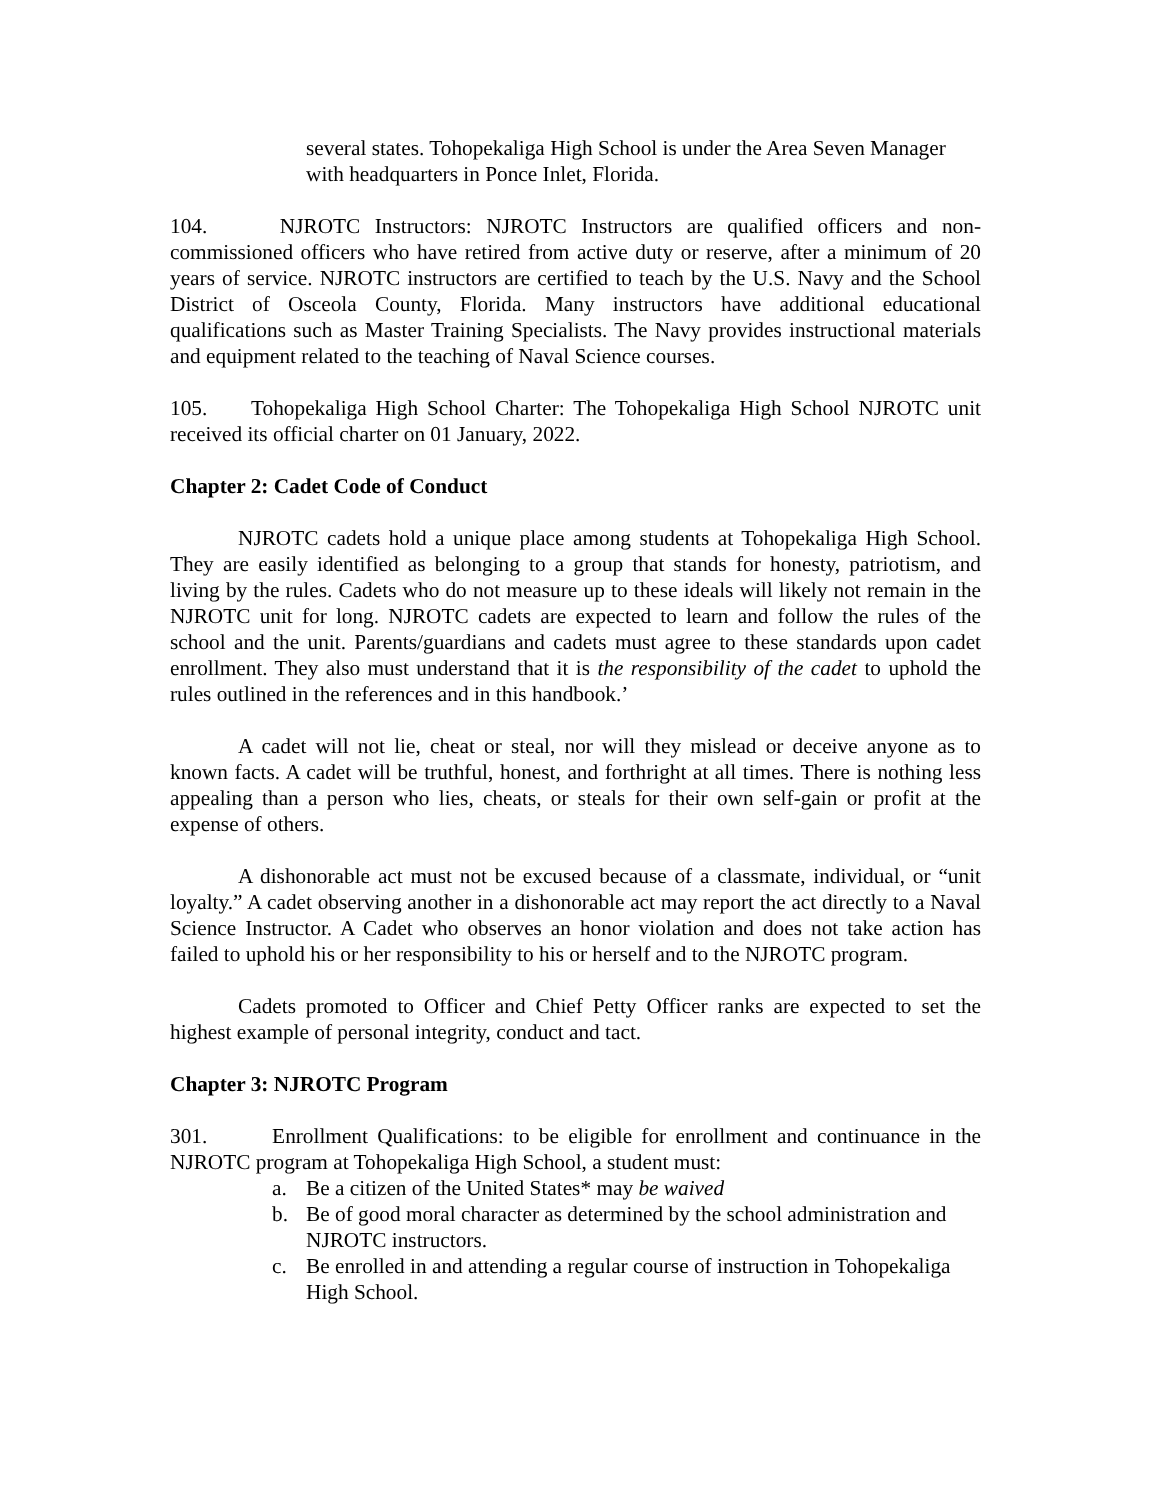several states. Tohopekaliga High School is under the Area Seven Manager with headquarters in Ponce Inlet, Florida.
104. NJROTC Instructors: NJROTC Instructors are qualified officers and non-commissioned officers who have retired from active duty or reserve, after a minimum of 20 years of service. NJROTC instructors are certified to teach by the U.S. Navy and the School District of Osceola County, Florida. Many instructors have additional educational qualifications such as Master Training Specialists. The Navy provides instructional materials and equipment related to the teaching of Naval Science courses.
105. Tohopekaliga High School Charter: The Tohopekaliga High School NJROTC unit received its official charter on 01 January, 2022.
Chapter 2: Cadet Code of Conduct
NJROTC cadets hold a unique place among students at Tohopekaliga High School. They are easily identified as belonging to a group that stands for honesty, patriotism, and living by the rules. Cadets who do not measure up to these ideals will likely not remain in the NJROTC unit for long. NJROTC cadets are expected to learn and follow the rules of the school and the unit. Parents/guardians and cadets must agree to these standards upon cadet enrollment. They also must understand that it is the responsibility of the cadet to uphold the rules outlined in the references and in this handbook.’
A cadet will not lie, cheat or steal, nor will they mislead or deceive anyone as to known facts. A cadet will be truthful, honest, and forthright at all times. There is nothing less appealing than a person who lies, cheats, or steals for their own self-gain or profit at the expense of others.
A dishonorable act must not be excused because of a classmate, individual, or “unit loyalty.” A cadet observing another in a dishonorable act may report the act directly to a Naval Science Instructor. A Cadet who observes an honor violation and does not take action has failed to uphold his or her responsibility to his or herself and to the NJROTC program.
Cadets promoted to Officer and Chief Petty Officer ranks are expected to set the highest example of personal integrity, conduct and tact.
Chapter 3: NJROTC Program
301. Enrollment Qualifications: to be eligible for enrollment and continuance in the NJROTC program at Tohopekaliga High School, a student must:
a. Be a citizen of the United States* may be waived
b. Be of good moral character as determined by the school administration and NJROTC instructors.
c. Be enrolled in and attending a regular course of instruction in Tohopekaliga High School.